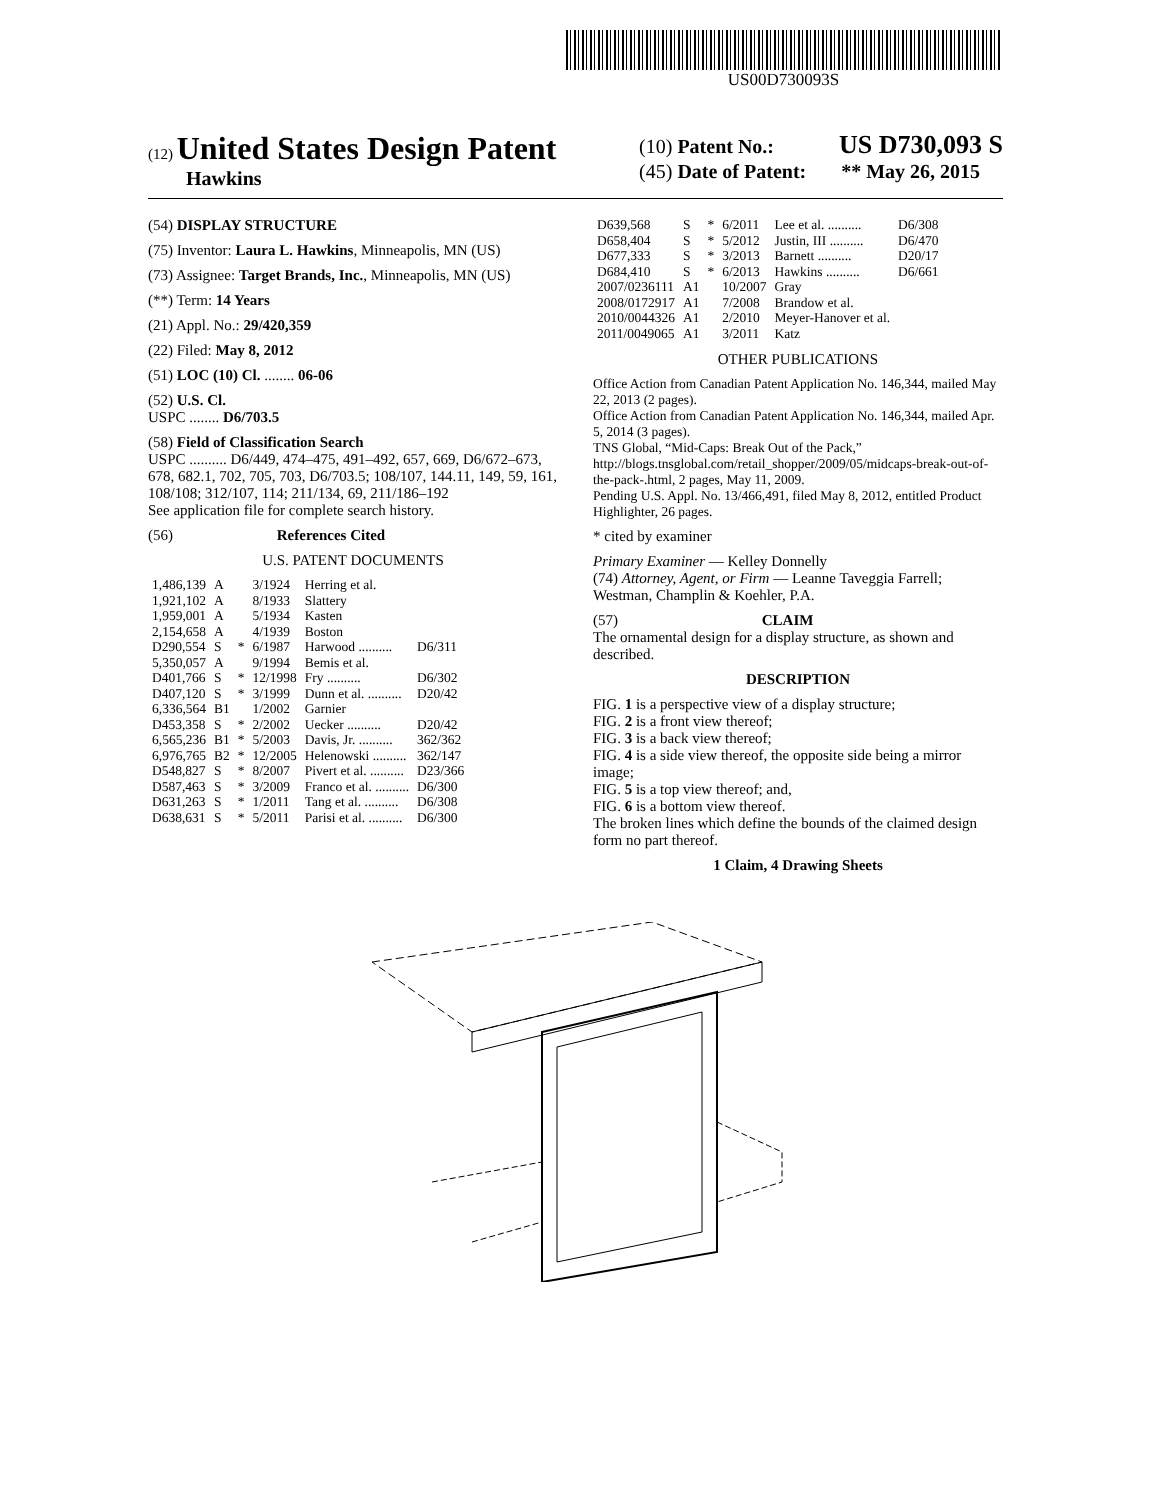US00D730093S
(12) United States Design Patent
Hawkins
(10) Patent No.: US D730,093 S
(45) Date of Patent: ** May 26, 2015
(54) DISPLAY STRUCTURE
(75) Inventor: Laura L. Hawkins, Minneapolis, MN (US)
(73) Assignee: Target Brands, Inc., Minneapolis, MN (US)
(**) Term: 14 Years
(21) Appl. No.: 29/420,359
(22) Filed: May 8, 2012
(51) LOC (10) Cl. ........ 06-06
(52) U.S. Cl.
USPC ........ D6/703.5
(58) Field of Classification Search
USPC .......... D6/449, 474–475, 491–492, 657, 669, D6/672–673, 678, 682.1, 702, 705, 703, D6/703.5; 108/107, 144.11, 149, 59, 161, 108/108; 312/107, 114; 211/134, 69, 211/186–192
See application file for complete search history.
(56) References Cited
U.S. PATENT DOCUMENTS
| 1,486,139 | A | | 3/1924 | Herring et al. | |
| 1,921,102 | A | | 8/1933 | Slattery | |
| 1,959,001 | A | | 5/1934 | Kasten | |
| 2,154,658 | A | | 4/1939 | Boston | |
| D290,554 | S | * | 6/1987 | Harwood .......... | D6/311 |
| 5,350,057 | A | | 9/1994 | Bemis et al. | |
| D401,766 | S | * | 12/1998 | Fry .......... | D6/302 |
| D407,120 | S | * | 3/1999 | Dunn et al. .......... | D20/42 |
| 6,336,564 | B1 | | 1/2002 | Garnier | |
| D453,358 | S | * | 2/2002 | Uecker .......... | D20/42 |
| 6,565,236 | B1 | * | 5/2003 | Davis, Jr. .......... | 362/362 |
| 6,976,765 | B2 | * | 12/2005 | Helenowski .......... | 362/147 |
| D548,827 | S | * | 8/2007 | Pivert et al. .......... | D23/366 |
| D587,463 | S | * | 3/2009 | Franco et al. .......... | D6/300 |
| D631,263 | S | * | 1/2011 | Tang et al. .......... | D6/308 |
| D638,631 | S | * | 5/2011 | Parisi et al. .......... | D6/300 |
| D639,568 | S | * | 6/2011 | Lee et al. .......... | D6/308 |
| D658,404 | S | * | 5/2012 | Justin, III .......... | D6/470 |
| D677,333 | S | * | 3/2013 | Barnett .......... | D20/17 |
| D684,410 | S | * | 6/2013 | Hawkins .......... | D6/661 |
| 2007/0236111 | A1 | | 10/2007 | Gray | |
| 2008/0172917 | A1 | | 7/2008 | Brandow et al. | |
| 2010/0044326 | A1 | | 2/2010 | Meyer-Hanover et al. | |
| 2011/0049065 | A1 | | 3/2011 | Katz | |
OTHER PUBLICATIONS
Office Action from Canadian Patent Application No. 146,344, mailed May 22, 2013 (2 pages).
Office Action from Canadian Patent Application No. 146,344, mailed Apr. 5, 2014 (3 pages).
TNS Global, “Mid-Caps: Break Out of the Pack,” http://blogs.tnsglobal.com/retail_shopper/2009/05/midcaps-break-out-of-the-pack-.html, 2 pages, May 11, 2009.
Pending U.S. Appl. No. 13/466,491, filed May 8, 2012, entitled Product Highlighter, 26 pages.
* cited by examiner
Primary Examiner — Kelley Donnelly
(74) Attorney, Agent, or Firm — Leanne Taveggia Farrell; Westman, Champlin & Koehler, P.A.
(57) CLAIM
The ornamental design for a display structure, as shown and described.
DESCRIPTION
FIG. 1 is a perspective view of a display structure;
FIG. 2 is a front view thereof;
FIG. 3 is a back view thereof;
FIG. 4 is a side view thereof, the opposite side being a mirror image;
FIG. 5 is a top view thereof; and,
FIG. 6 is a bottom view thereof.
The broken lines which define the bounds of the claimed design form no part thereof.
1 Claim, 4 Drawing Sheets